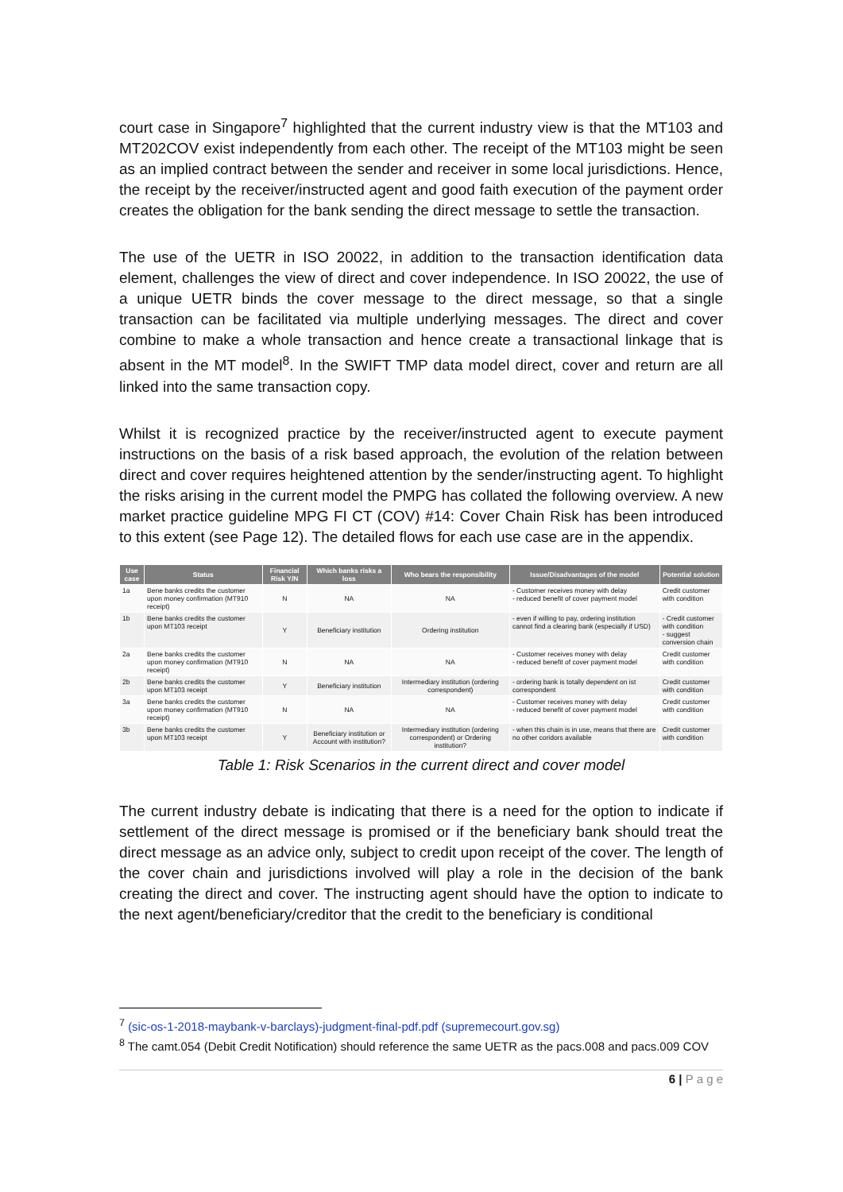court case in Singapore<sup>7</sup> highlighted that the current industry view is that the MT103 and MT202COV exist independently from each other. The receipt of the MT103 might be seen as an implied contract between the sender and receiver in some local jurisdictions. Hence, the receipt by the receiver/instructed agent and good faith execution of the payment order creates the obligation for the bank sending the direct message to settle the transaction.
The use of the UETR in ISO 20022, in addition to the transaction identification data element, challenges the view of direct and cover independence. In ISO 20022, the use of a unique UETR binds the cover message to the direct message, so that a single transaction can be facilitated via multiple underlying messages. The direct and cover combine to make a whole transaction and hence create a transactional linkage that is absent in the MT model<sup>8</sup>. In the SWIFT TMP data model direct, cover and return are all linked into the same transaction copy.
Whilst it is recognized practice by the receiver/instructed agent to execute payment instructions on the basis of a risk based approach, the evolution of the relation between direct and cover requires heightened attention by the sender/instructing agent. To highlight the risks arising in the current model the PMPG has collated the following overview. A new market practice guideline MPG FI CT (COV) #14: Cover Chain Risk has been introduced to this extent (see Page 12). The detailed flows for each use case are in the appendix.
| Use case | Status | Financial Risk Y/N | Which banks risks a loss | Who bears the responsibility | Issue/Disadvantages of the model | Potential solution |
| --- | --- | --- | --- | --- | --- | --- |
| 1a | Bene banks credits the customer upon money confirmation (MT910 receipt) | N | NA | NA | - Customer receives money with delay - reduced benefit of cover payment model | Credit customer with condition |
| 1b | Bene banks credits the customer upon MT103 receipt | Y | Beneficiary institution | Ordering institution | - even if willing to pay, ordering institution cannot find a clearing bank (especially if USD) | - Credit customer with condition - suggest conversion chain |
| 2a | Bene banks credits the customer upon money confirmation (MT910 receipt) | N | NA | NA | - Customer receives money with delay - reduced benefit of cover payment model | Credit customer with condition |
| 2b | Bene banks credits the customer upon MT103 receipt | Y | Beneficiary institution | Intermediary institution (ordering correspondent) | - ordering bank is totally dependent on ist correspondent | Credit customer with condition |
| 3a | Bene banks credits the customer upon money confirmation (MT910 receipt) | N | NA | NA | - Customer receives money with delay - reduced benefit of cover payment model | Credit customer with condition |
| 3b | Bene banks credits the customer upon MT103 receipt | Y | Beneficiary institution or Account with institution? | Intermediary institution (ordering correspondent) or Ordering institution? | - when this chain is in use, means that there are no other coridors available | Credit customer with condition |
Table 1: Risk Scenarios in the current direct and cover model
The current industry debate is indicating that there is a need for the option to indicate if settlement of the direct message is promised or if the beneficiary bank should treat the direct message as an advice only, subject to credit upon receipt of the cover. The length of the cover chain and jurisdictions involved will play a role in the decision of the bank creating the direct and cover. The instructing agent should have the option to indicate to the next agent/beneficiary/creditor that the credit to the beneficiary is conditional
<sup>7</sup> (sic-os-1-2018-maybank-v-barclays)-judgment-final-pdf.pdf (supremecourt.gov.sg)
<sup>8</sup> The camt.054 (Debit Credit Notification) should reference the same UETR as the pacs.008 and pacs.009 COV
6 | P a g e